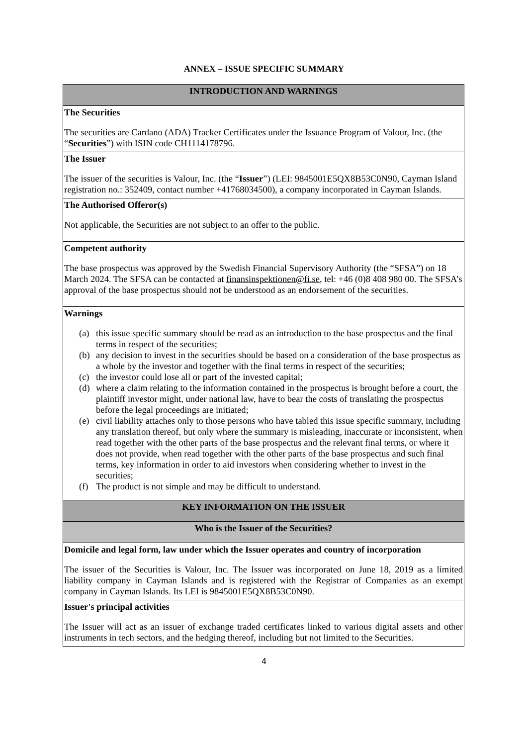ANNEX – ISSUE SPECIFIC SUMMARY
| INTRODUCTION AND WARNINGS |
| The Securities The securities are Cardano (ADA) Tracker Certificates under the Issuance Program of Valour, Inc. (the “ Securities ”) with ISIN code CH1114178796. |
| The Issuer The issuer of the securities is Valour, Inc. (the “ Issuer ”) (LEI: 9845001E5QX8B53C0N90, Cayman Island registration no.: 352409, contact number +41768034500), a company incorporated in Cayman Islands. |
| The Authorised Offeror(s) Not applicable, the Securities are not subject to an offer to the public. |
| Competent authority The base prospectus was approved by the Swedish Financial Supervisory Authority (the “SFSA”) on 18 March 2024. The SFSA can be contacted at finansinspektionen@fi.se , tel: +46 (0)8 408 980 00. The SFSA’s approval of the base prospectus should not be understood as an endorsement of the securities. |
| Warnings (a) this issue specific summary should be read as an introduction to the base prospectus and the final terms in respect of the securities; (b) any decision to invest in the securities should be based on a consideration of the base prospectus as a whole by the investor and together with the final terms in respect of the securities; (c) the investor could lose all or part of the invested capital; (d) where a claim relating to the information contained in the prospectus is brought before a court, the plaintiff investor might, under national law, have to bear the costs of translating the prospectus before the legal proceedings are initiated; (e) civil liability attaches only to those persons who have tabled this issue specific summary, including any translation thereof, but only where the summary is misleading, inaccurate or inconsistent, when read together with the other parts of the base prospectus and the relevant final terms, or where it does not provide, when read together with the other parts of the base prospectus and such final terms, key information in order to aid investors when considering whether to invest in the securities; (f) The product is not simple and may be difficult to understand. |
| KEY INFORMATION ON THE ISSUER |
| Who is the Issuer of the Securities? |
| Domicile and legal form, law under which the Issuer operates and country of incorporation The issuer of the Securities is Valour, Inc. The Issuer was incorporated on June 18, 2019 as a limited liability company in Cayman Islands and is registered with the Registrar of Companies as an exempt company in Cayman Islands. Its LEI is 9845001E5QX8B53C0N90. |
| Issuer's principal activities The Issuer will act as an issuer of exchange traded certificates linked to various digital assets and other instruments in tech sectors, and the hedging thereof, including but not limited to the Securities. |
4